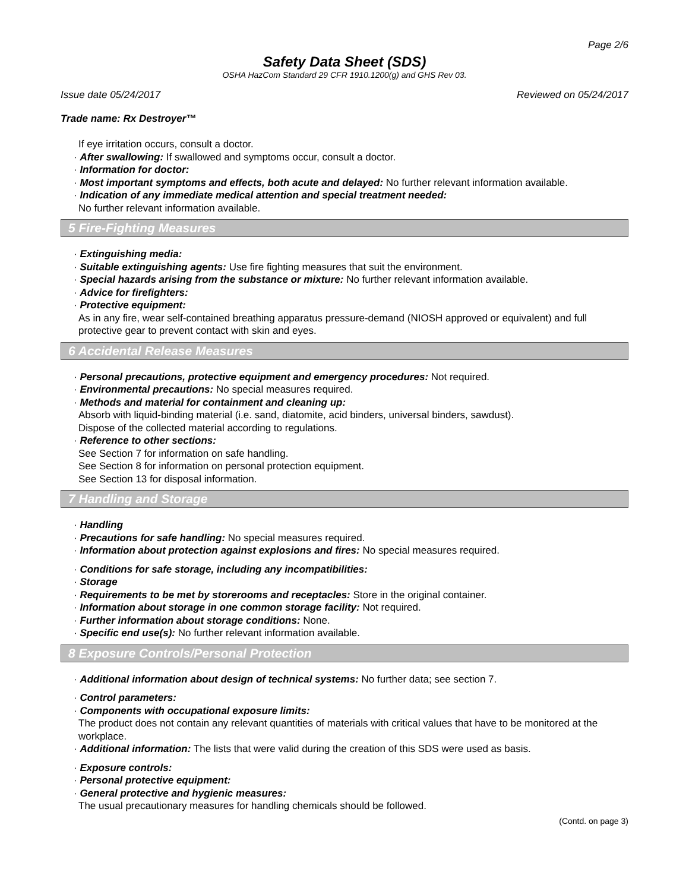Page 2/6
Safety Data Sheet (SDS)
OSHA HazCom Standard 29 CFR 1910.1200(g) and GHS Rev 03.
Issue date 05/24/2017 Reviewed on 05/24/2017
Trade name: Rx Destroyer™
If eye irritation occurs, consult a doctor.
· After swallowing: If swallowed and symptoms occur, consult a doctor.
· Information for doctor:
· Most important symptoms and effects, both acute and delayed: No further relevant information available.
· Indication of any immediate medical attention and special treatment needed:
No further relevant information available.
5 Fire-Fighting Measures
· Extinguishing media:
· Suitable extinguishing agents: Use fire fighting measures that suit the environment.
· Special hazards arising from the substance or mixture: No further relevant information available.
· Advice for firefighters:
· Protective equipment:
As in any fire, wear self-contained breathing apparatus pressure-demand (NIOSH approved or equivalent) and full protective gear to prevent contact with skin and eyes.
6 Accidental Release Measures
· Personal precautions, protective equipment and emergency procedures: Not required.
· Environmental precautions: No special measures required.
· Methods and material for containment and cleaning up:
Absorb with liquid-binding material (i.e. sand, diatomite, acid binders, universal binders, sawdust).
Dispose of the collected material according to regulations.
· Reference to other sections:
See Section 7 for information on safe handling.
See Section 8 for information on personal protection equipment.
See Section 13 for disposal information.
7 Handling and Storage
· Handling
· Precautions for safe handling: No special measures required.
· Information about protection against explosions and fires: No special measures required.
· Conditions for safe storage, including any incompatibilities:
· Storage
· Requirements to be met by storerooms and receptacles: Store in the original container.
· Information about storage in one common storage facility: Not required.
· Further information about storage conditions: None.
· Specific end use(s): No further relevant information available.
8 Exposure Controls/Personal Protection
· Additional information about design of technical systems: No further data; see section 7.
· Control parameters:
· Components with occupational exposure limits:
The product does not contain any relevant quantities of materials with critical values that have to be monitored at the workplace.
· Additional information: The lists that were valid during the creation of this SDS were used as basis.
· Exposure controls:
· Personal protective equipment:
· General protective and hygienic measures:
The usual precautionary measures for handling chemicals should be followed.
(Contd. on page 3)